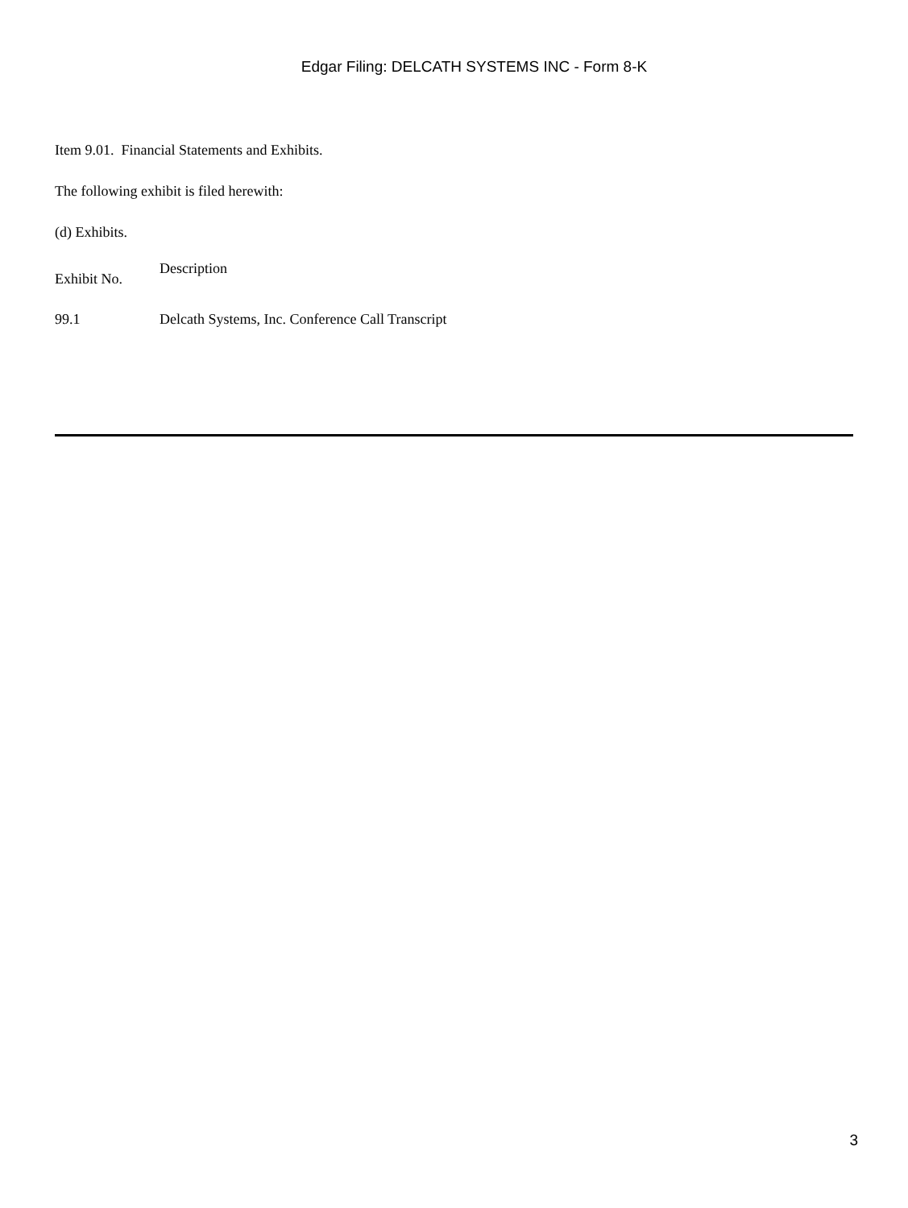Edgar Filing: DELCATH SYSTEMS INC - Form 8-K
Item 9.01. Financial Statements and Exhibits.
The following exhibit is filed herewith:
(d) Exhibits.
| Exhibit No. | Description |
| 99.1 | Delcath Systems, Inc. Conference Call Transcript |
3